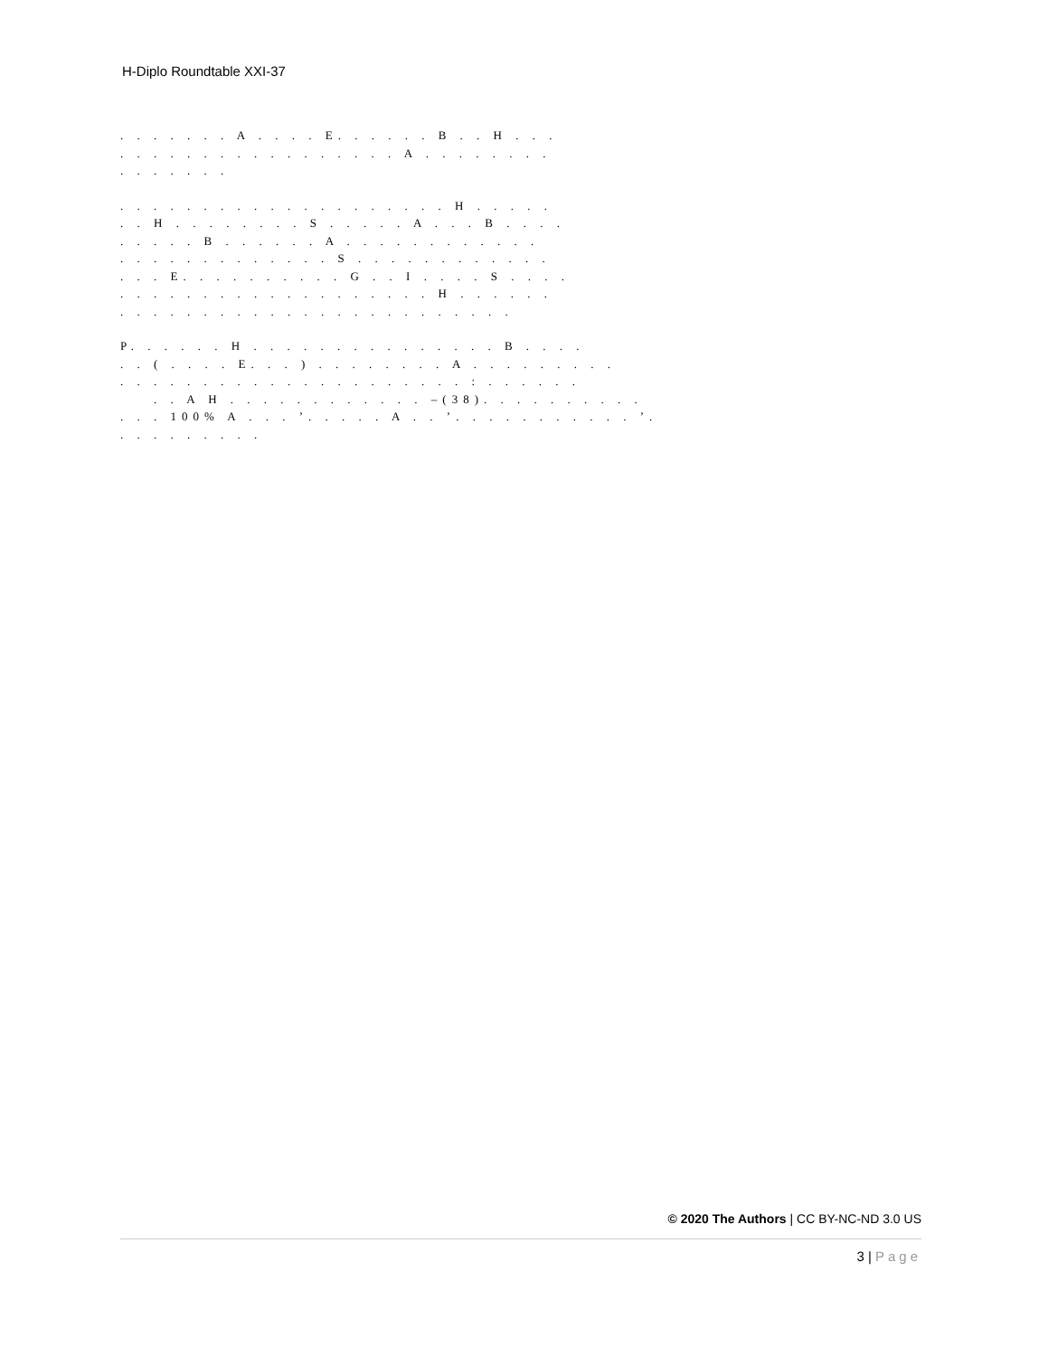H-Diplo Roundtable XXI-37
. . . . . . . A . . . . E. . . . . . B . . H . . .
. . . . . . . . . . . . . . . . . A . . . . . . . .
. . . . . . .
. . . . . . . . . . . . . . . . . . . . H . . . . .
. . H . . . . . . . . S . . . . . A . . . B . . . .
. . . . . B . . . . . . A . . . . . . . . . . . .
. . . . . . . . . . . . . S . . . . . . . . . . . .
. . . E. . . . . . . . . . G . . I . . . . S . . . .
. . . . . . . . . . . . . . . . . . . H . . . . . .
. . . . . . . . . . . . . . . . . . . . . . . .
P. . . . . . H . . . . . . . . . . . . . . . B . . . .
. . ( . . . . E. . . ) . . . . . . . . A . . . . . . . . .
. . . . . . . . . . . . . . . . . . . . . : . . . . . .
. . A H . . . . . . . . . . . . –(38). . . . . . . . . .
. . . 100% A . . . ’. . . . . A . . ’. . . . . . . . . . . ’.
. . . . . . . . .
© 2020 The Authors | CC BY-NC-ND 3.0 US
3 | Page